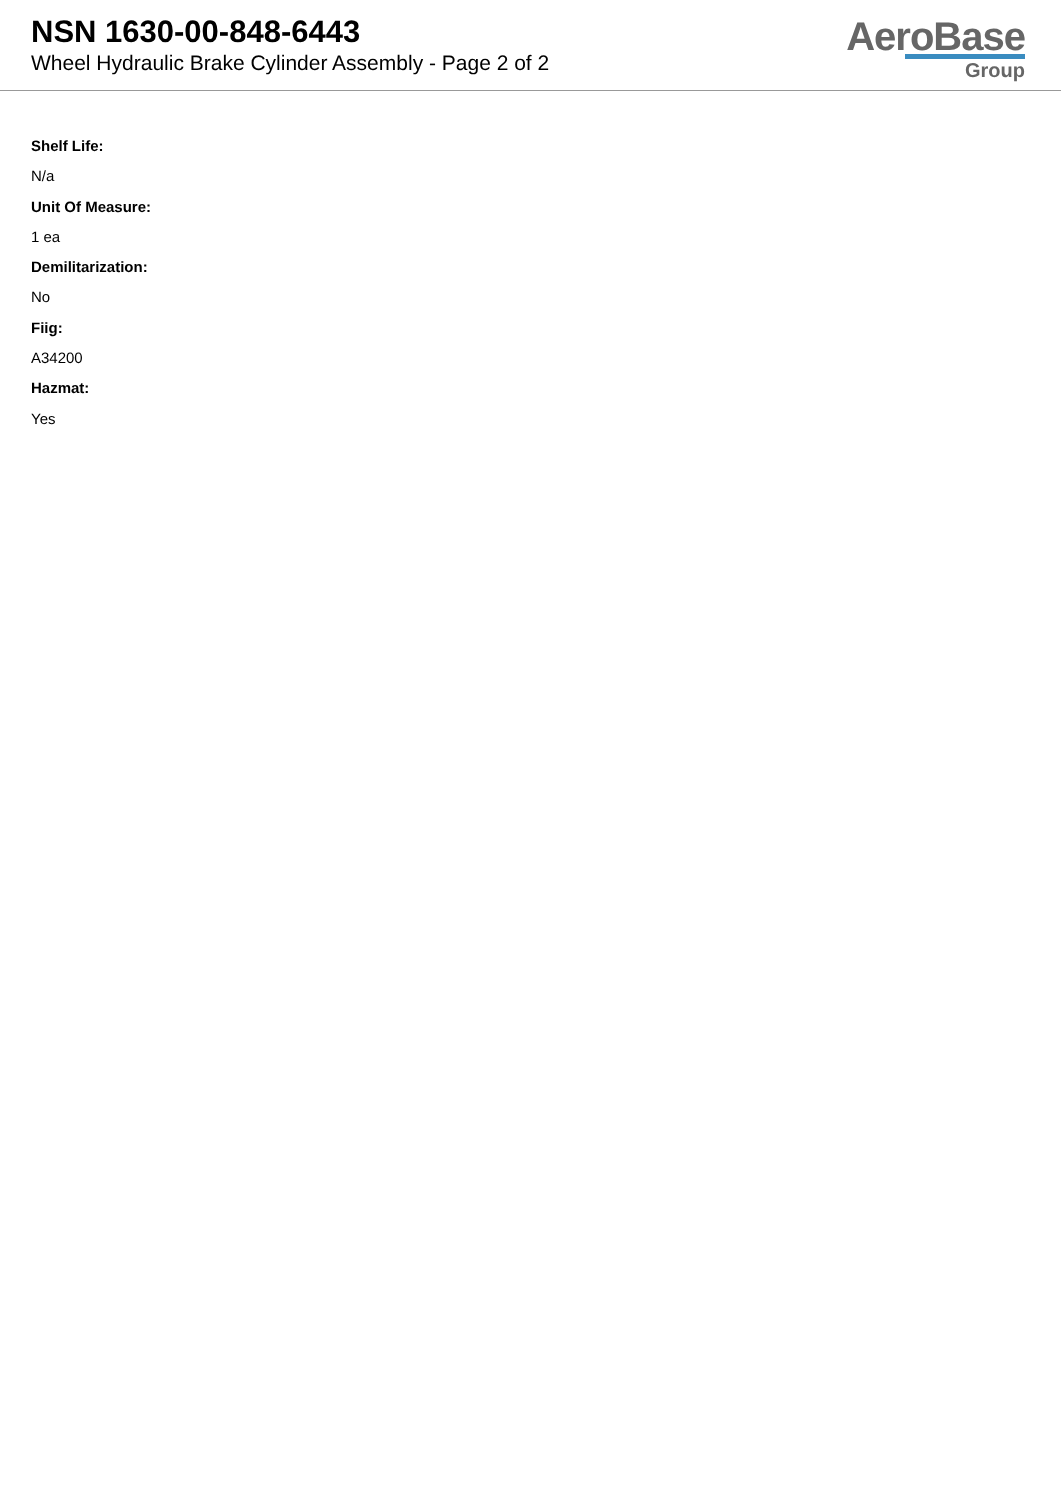NSN 1630-00-848-6443
Wheel Hydraulic Brake Cylinder Assembly - Page 2 of 2
AeroBase
Group
Shelf Life:
N/a
Unit Of Measure:
1 ea
Demilitarization:
No
Fiig:
A34200
Hazmat:
Yes